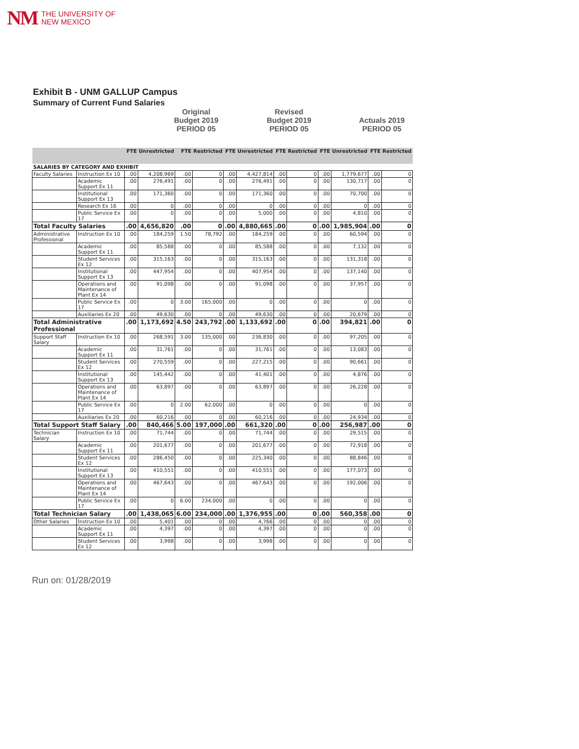NM THE UNIVERSITY OF
NEW MEXICO
Exhibit B - UNM GALLUP Campus
Summary of Current Fund Salaries
Original
Budget 2019
PERIOD 05
Revised
Budget 2019
PERIOD 05
Actuals 2019
PERIOD 05
| | | FTE | Unrestricted | FTE | Restricted | FTE | Unrestricted | FTE | Restricted | FTE | Unrestricted | FTE | Restricted |
| --- | --- | --- | --- | --- | --- | --- | --- | --- | --- | --- | --- | --- | --- |
| SALARIES BY CATEGORY AND EXHIBIT | | | | | | | | | | | | | |
| Faculty Salaries | Instruction Ex 10 | .00 | 4,208,969 | .00 | 0 | .00 | 4,427,814 | .00 | 0 | .00 | 1,779,677 | .00 | 0 |
| | Academic Support Ex 11 | .00 | 276,491 | .00 | 0 | .00 | 276,491 | .00 | 0 | .00 | 130,717 | .00 | 0 |
| | Institutional Support Ex 13 | .00 | 171,360 | .00 | 0 | .00 | 171,360 | .00 | 0 | .00 | 70,700 | .00 | 0 |
| | Research Ex 16 | .00 | 0 | .00 | 0 | .00 | 0 | .00 | 0 | .00 | 0 | .00 | 0 |
| | Public Service Ex 17 | .00 | 0 | .00 | 0 | .00 | 5,000 | .00 | 0 | .00 | 4,810 | .00 | 0 |
| Total Faculty Salaries | | .00 | 4,656,820 | .00 | 0 | .00 | 4,880,665 | .00 | 0 | .00 | 1,985,904 | .00 | 0 |
| Administrative Professional | Instruction Ex 10 | .00 | 184,259 | 1.50 | 78,792 | .00 | 184,259 | .00 | 0 | .00 | 60,594 | .00 | 0 |
| | Academic Support Ex 11 | .00 | 85,588 | .00 | 0 | .00 | 85,588 | .00 | 0 | .00 | 7,132 | .00 | 0 |
| | Student Services Ex 12 | .00 | 315,163 | .00 | 0 | .00 | 315,163 | .00 | 0 | .00 | 131,318 | .00 | 0 |
| | Institutional Support Ex 13 | .00 | 447,954 | .00 | 0 | .00 | 407,954 | .00 | 0 | .00 | 137,140 | .00 | 0 |
| | Operations and Maintenance of Plant Ex 14 | .00 | 91,098 | .00 | 0 | .00 | 91,098 | .00 | 0 | .00 | 37,957 | .00 | 0 |
| | Public Service Ex 17 | .00 | 0 | 3.00 | 165,000 | .00 | 0 | .00 | 0 | .00 | 0 | .00 | 0 |
| | Auxiliaries Ex 20 | .00 | 49,630 | .00 | 0 | .00 | 49,630 | .00 | 0 | .00 | 20,679 | .00 | 0 |
| Total Administrative Professional | | .00 | 1,173,692 | 4.50 | 243,792 | .00 | 1,133,692 | .00 | 0 | .00 | 394,821 | .00 | 0 |
| Support Staff Salary | Instruction Ex 10 | .00 | 268,591 | 3.00 | 135,000 | .00 | 236,830 | .00 | 0 | .00 | 97,205 | .00 | 0 |
| | Academic Support Ex 11 | .00 | 31,761 | .00 | 0 | .00 | 31,761 | .00 | 0 | .00 | 13,083 | .00 | 0 |
| | Student Services Ex 12 | .00 | 270,559 | .00 | 0 | .00 | 227,215 | .00 | 0 | .00 | 90,661 | .00 | 0 |
| | Institutional Support Ex 13 | .00 | 145,442 | .00 | 0 | .00 | 41,401 | .00 | 0 | .00 | 4,876 | .00 | 0 |
| | Operations and Maintenance of Plant Ex 14 | .00 | 63,897 | .00 | 0 | .00 | 63,897 | .00 | 0 | .00 | 26,228 | .00 | 0 |
| | Public Service Ex 17 | .00 | 0 | 2.00 | 62,000 | .00 | 0 | .00 | 0 | .00 | 0 | .00 | 0 |
| | Auxiliaries Ex 20 | .00 | 60,216 | .00 | 0 | .00 | 60,216 | .00 | 0 | .00 | 24,934 | .00 | 0 |
| Total Support Staff Salary | | .00 | 840,466 | 5.00 | 197,000 | .00 | 661,320 | .00 | 0 | .00 | 256,987 | .00 | 0 |
| Technician Salary | Instruction Ex 10 | .00 | 71,744 | .00 | 0 | .00 | 71,744 | .00 | 0 | .00 | 29,515 | .00 | 0 |
| | Academic Support Ex 11 | .00 | 201,677 | .00 | 0 | .00 | 201,677 | .00 | 0 | .00 | 72,918 | .00 | 0 |
| | Student Services Ex 12 | .00 | 286,450 | .00 | 0 | .00 | 225,340 | .00 | 0 | .00 | 88,846 | .00 | 0 |
| | Institutional Support Ex 13 | .00 | 410,551 | .00 | 0 | .00 | 410,551 | .00 | 0 | .00 | 177,073 | .00 | 0 |
| | Operations and Maintenance of Plant Ex 14 | .00 | 467,643 | .00 | 0 | .00 | 467,643 | .00 | 0 | .00 | 192,006 | .00 | 0 |
| | Public Service Ex 17 | .00 | 0 | 6.00 | 234,000 | .00 | 0 | .00 | 0 | .00 | 0 | .00 | 0 |
| Total Technician Salary | | .00 | 1,438,065 | 6.00 | 234,000 | .00 | 1,376,955 | .00 | 0 | .00 | 560,358 | .00 | 0 |
| Other Salaries | Instruction Ex 10 | .00 | 5,401 | .00 | 0 | .00 | 4,766 | .00 | 0 | .00 | 0 | .00 | 0 |
| | Academic Support Ex 11 | .00 | 4,397 | .00 | 0 | .00 | 4,397 | .00 | 0 | .00 | 0 | .00 | 0 |
| | Student Services Ex 12 | .00 | 3,998 | .00 | 0 | .00 | 3,998 | .00 | 0 | .00 | 0 | .00 | 0 |
Run on: 01/28/2019